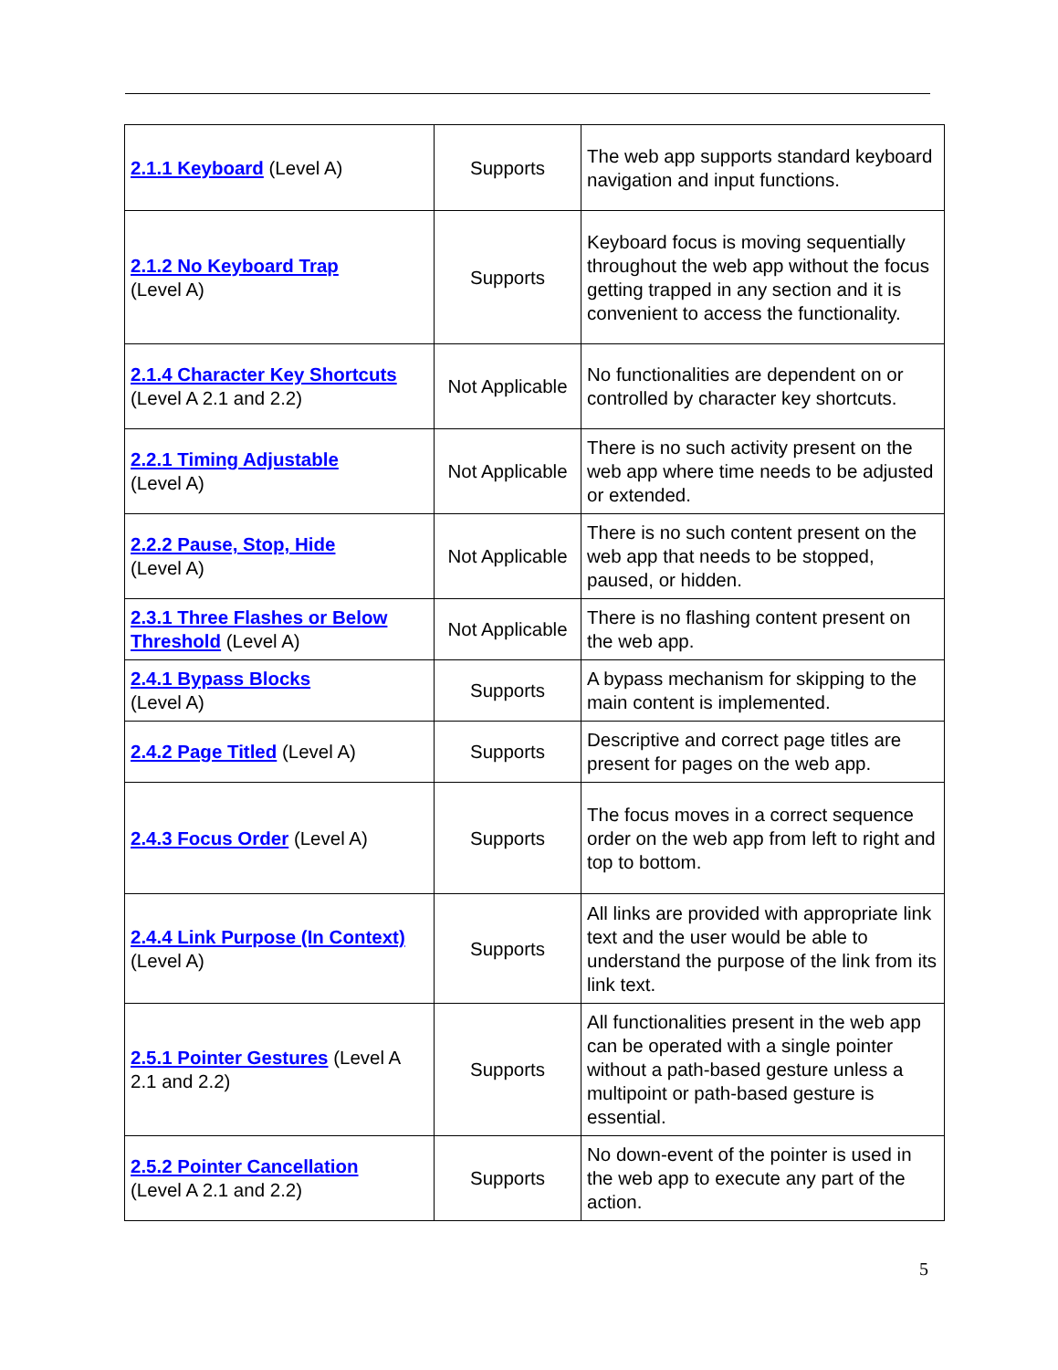| 2.1.1 Keyboard (Level A) | Supports | The web app supports standard keyboard navigation and input functions. |
| 2.1.2 No Keyboard Trap (Level A) | Supports | Keyboard focus is moving sequentially throughout the web app without the focus getting trapped in any section and it is convenient to access the functionality. |
| 2.1.4 Character Key Shortcuts (Level A 2.1 and 2.2) | Not Applicable | No functionalities are dependent on or controlled by character key shortcuts. |
| 2.2.1 Timing Adjustable (Level A) | Not Applicable | There is no such activity present on the web app where time needs to be adjusted or extended. |
| 2.2.2 Pause, Stop, Hide (Level A) | Not Applicable | There is no such content present on the web app that needs to be stopped, paused, or hidden. |
| 2.3.1 Three Flashes or Below Threshold (Level A) | Not Applicable | There is no flashing content present on the web app. |
| 2.4.1 Bypass Blocks (Level A) | Supports | A bypass mechanism for skipping to the main content is implemented. |
| 2.4.2 Page Titled (Level A) | Supports | Descriptive and correct page titles are present for pages on the web app. |
| 2.4.3 Focus Order (Level A) | Supports | The focus moves in a correct sequence order on the web app from left to right and top to bottom. |
| 2.4.4 Link Purpose (In Context) (Level A) | Supports | All links are provided with appropriate link text and the user would be able to understand the purpose of the link from its link text. |
| 2.5.1 Pointer Gestures (Level A 2.1 and 2.2) | Supports | All functionalities present in the web app can be operated with a single pointer without a path-based gesture unless a multipoint or path-based gesture is essential. |
| 2.5.2 Pointer Cancellation (Level A 2.1 and 2.2) | Supports | No down-event of the pointer is used in the web app to execute any part of the action. |
5